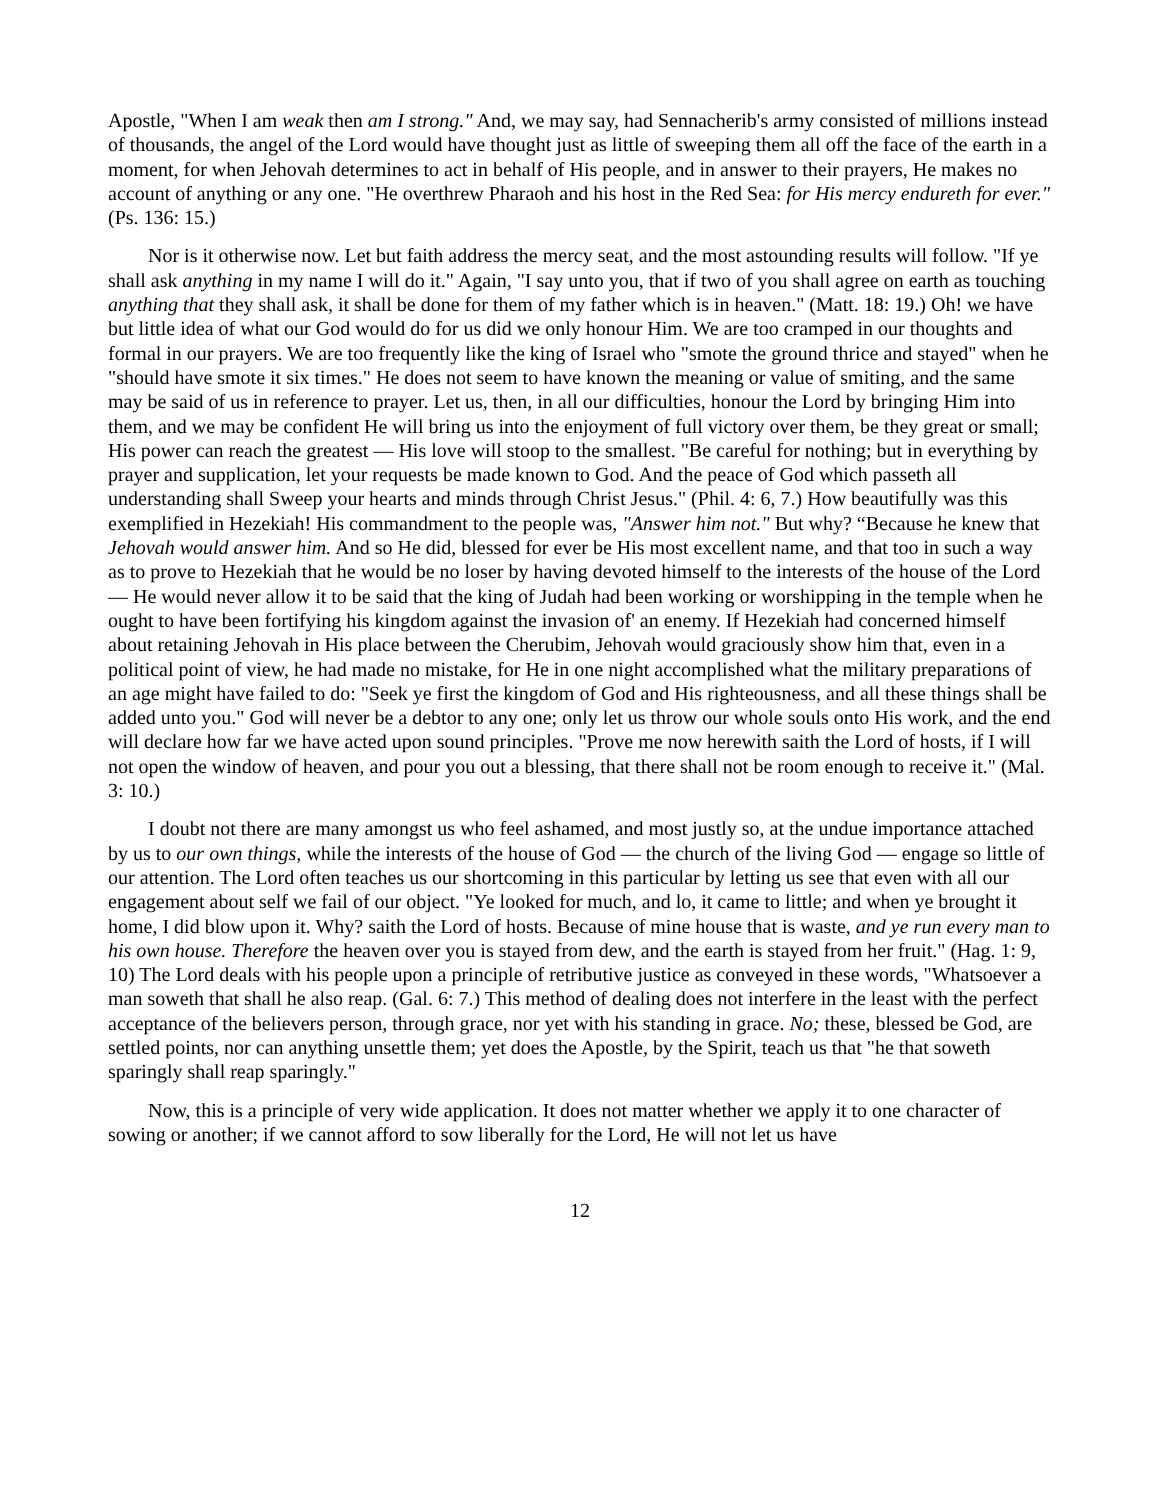Apostle, "When I am weak then am I strong." And, we may say, had Sennacherib's army consisted of millions instead of thousands, the angel of the Lord would have thought just as little of sweeping them all off the face of the earth in a moment, for when Jehovah determines to act in behalf of His people, and in answer to their prayers, He makes no account of anything or any one. "He overthrew Pharaoh and his host in the Red Sea: for His mercy endureth for ever." (Ps. 136: 15.)
Nor is it otherwise now. Let but faith address the mercy seat, and the most astounding results will follow. "If ye shall ask anything in my name I will do it." Again, "I say unto you, that if two of you shall agree on earth as touching anything that they shall ask, it shall be done for them of my father which is in heaven." (Matt. 18: 19.) Oh! we have but little idea of what our God would do for us did we only honour Him. We are too cramped in our thoughts and formal in our prayers. We are too frequently like the king of Israel who "smote the ground thrice and stayed" when he "should have smote it six times." He does not seem to have known the meaning or value of smiting, and the same may be said of us in reference to prayer. Let us, then, in all our difficulties, honour the Lord by bringing Him into them, and we may be confident He will bring us into the enjoyment of full victory over them, be they great or small; His power can reach the greatest — His love will stoop to the smallest. "Be careful for nothing; but in everything by prayer and supplication, let your requests be made known to God. And the peace of God which passeth all understanding shall Sweep your hearts and minds through Christ Jesus." (Phil. 4: 6, 7.) How beautifully was this exemplified in Hezekiah! His commandment to the people was, "Answer him not." But why? “Because he knew that Jehovah would answer him. And so He did, blessed for ever be His most excellent name, and that too in such a way as to prove to Hezekiah that he would be no loser by having devoted himself to the interests of the house of the Lord — He would never allow it to be said that the king of Judah had been working or worshipping in the temple when he ought to have been fortifying his kingdom against the invasion of' an enemy. If Hezekiah had concerned himself about retaining Jehovah in His place between the Cherubim, Jehovah would graciously show him that, even in a political point of view, he had made no mistake, for He in one night accomplished what the military preparations of an age might have failed to do: "Seek ye first the kingdom of God and His righteousness, and all these things shall be added unto you." God will never be a debtor to any one; only let us throw our whole souls onto His work, and the end will declare how far we have acted upon sound principles. "Prove me now herewith saith the Lord of hosts, if I will not open the window of heaven, and pour you out a blessing, that there shall not be room enough to receive it." (Mal. 3: 10.)
I doubt not there are many amongst us who feel ashamed, and most justly so, at the undue importance attached by us to our own things, while the interests of the house of God — the church of the living God — engage so little of our attention. The Lord often teaches us our shortcoming in this particular by letting us see that even with all our engagement about self we fail of our object. "Ye looked for much, and lo, it came to little; and when ye brought it home, I did blow upon it. Why? saith the Lord of hosts. Because of mine house that is waste, and ye run every man to his own house. Therefore the heaven over you is stayed from dew, and the earth is stayed from her fruit." (Hag. 1: 9, 10) The Lord deals with his people upon a principle of retributive justice as conveyed in these words, "Whatsoever a man soweth that shall he also reap. (Gal. 6: 7.) This method of dealing does not interfere in the least with the perfect acceptance of the believers person, through grace, nor yet with his standing in grace. No; these, blessed be God, are settled points, nor can anything unsettle them; yet does the Apostle, by the Spirit, teach us that "he that soweth sparingly shall reap sparingly."
Now, this is a principle of very wide application. It does not matter whether we apply it to one character of sowing or another; if we cannot afford to sow liberally for the Lord, He will not let us have
12